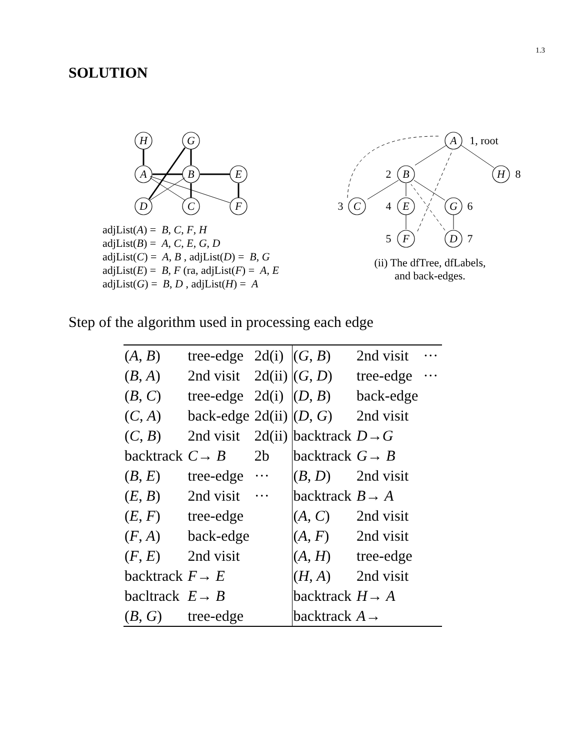1.3
SOLUTION
H
G
A
B
E
D
C
F
A
B
H
C
E
G
F
D
1, root
2
8
3
4
6
5
7
adjList(A) = B, C, F, H
adjList(B) = A, C, E, G, D
adjList(C) = A, B , adjList(D) = B, G
adjList(E) = B, F (ra, adjList(F) = A, E
adjList(G) = B, D , adjList(H) = A
(ii) The dfTree, dfLabels,
and back-edges.
Step of the algorithm used in processing each edge
| ( A , B ) | tree-edge | 2d(i) | ( G , B ) | 2nd visit | ··· |
| ( B , A ) | 2nd visit | 2d(ii) | ( G , D ) | tree-edge | ··· |
| ( B , C ) | tree-edge | 2d(i) | ( D , B ) | back-edge | |
| ( C , A ) | back-edge | 2d(ii) | ( D , G ) | 2nd visit | |
| ( C , B ) | 2nd visit | 2d(ii) | backtrack | D → G | |
| backtrack | C → B | 2b | backtrack | G → B | |
| ( B , E ) | tree-edge | ··· | ( B , D ) | 2nd visit | |
| ( E , B ) | 2nd visit | ··· | backtrack | B → A | |
| ( E , F ) | tree-edge | | ( A , C ) | 2nd visit | |
| ( F , A ) | back-edge | | ( A , F ) | 2nd visit | |
| ( F , E ) | 2nd visit | | ( A , H ) | tree-edge | |
| backtrack | F → E | | ( H , A ) | 2nd visit | |
| bacltrack | E → B | | backtrack | H → A | |
| ( B , G ) | tree-edge | | backtrack | A → | |